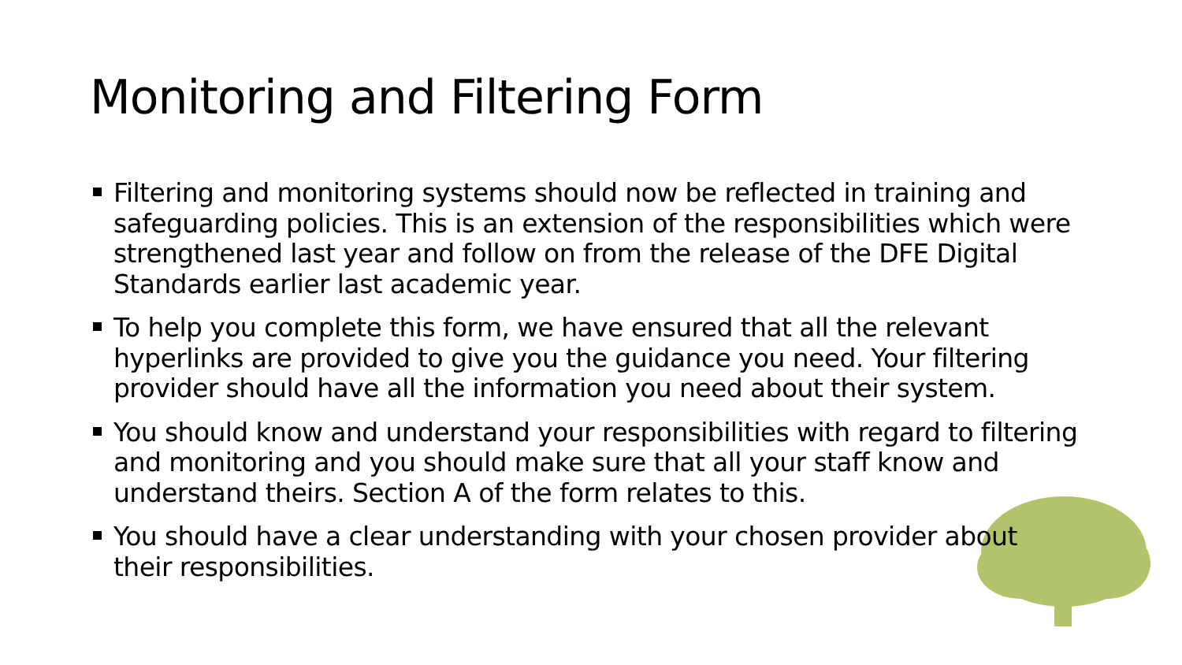Monitoring and Filtering Form
Filtering and monitoring systems should now be reflected in training and safeguarding policies. This is an extension of the responsibilities which were strengthened last year and follow on from the release of the DFE Digital Standards earlier last academic year.
To help you complete this form, we have ensured that all the relevant hyperlinks are provided to give you the guidance you need. Your filtering provider should have all the information you need about their system.
You should know and understand your responsibilities with regard to filtering and monitoring and you should make sure that all your staff know and understand theirs. Section A of the form relates to this.
You should have a clear understanding with your chosen provider about their responsibilities.